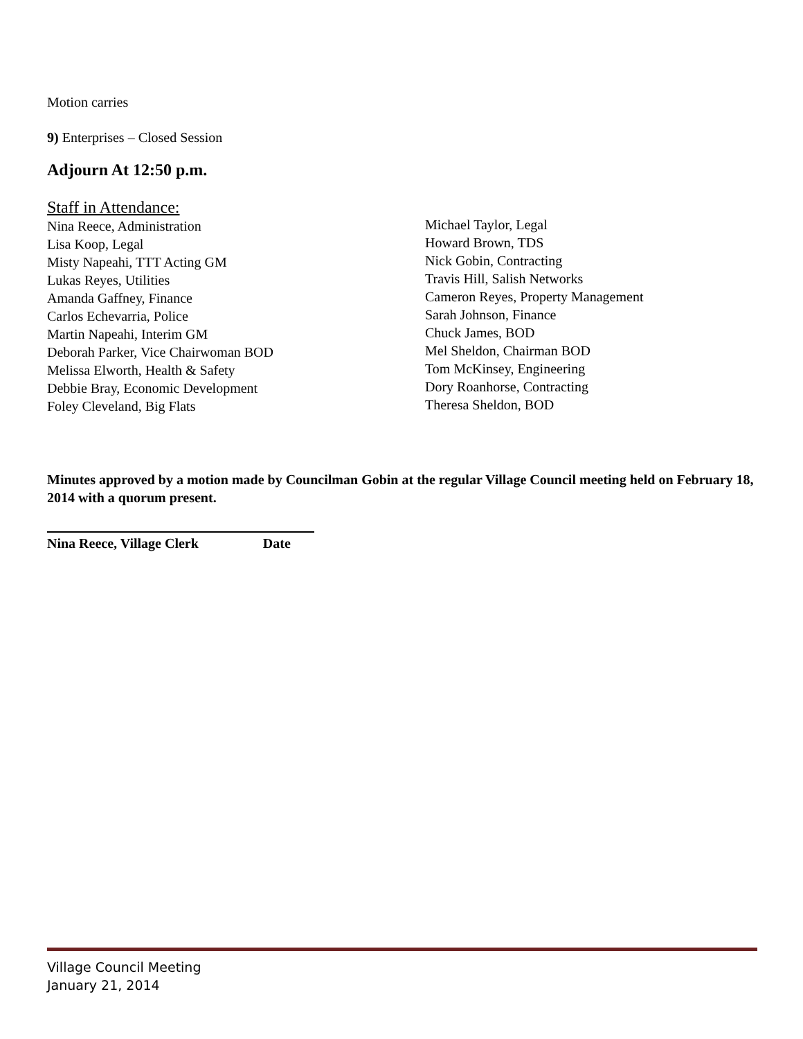Motion carries
9) Enterprises – Closed Session
Adjourn At 12:50 p.m.
Staff in Attendance:
Nina Reece, Administration
Lisa Koop, Legal
Misty Napeahi, TTT Acting GM
Lukas Reyes, Utilities
Amanda Gaffney, Finance
Carlos Echevarria, Police
Martin Napeahi, Interim GM
Deborah Parker, Vice Chairwoman BOD
Melissa Elworth, Health & Safety
Debbie Bray, Economic Development
Foley Cleveland, Big Flats
Michael Taylor, Legal
Howard Brown, TDS
Nick Gobin, Contracting
Travis Hill, Salish Networks
Cameron Reyes, Property Management
Sarah Johnson, Finance
Chuck James, BOD
Mel Sheldon, Chairman BOD
Tom McKinsey, Engineering
Dory Roanhorse, Contracting
Theresa Sheldon, BOD
Minutes approved by a motion made by Councilman Gobin at the regular Village Council meeting held on February 18, 2014 with a quorum present.
Nina Reece, Village Clerk Date
Village Council Meeting
January 21, 2014